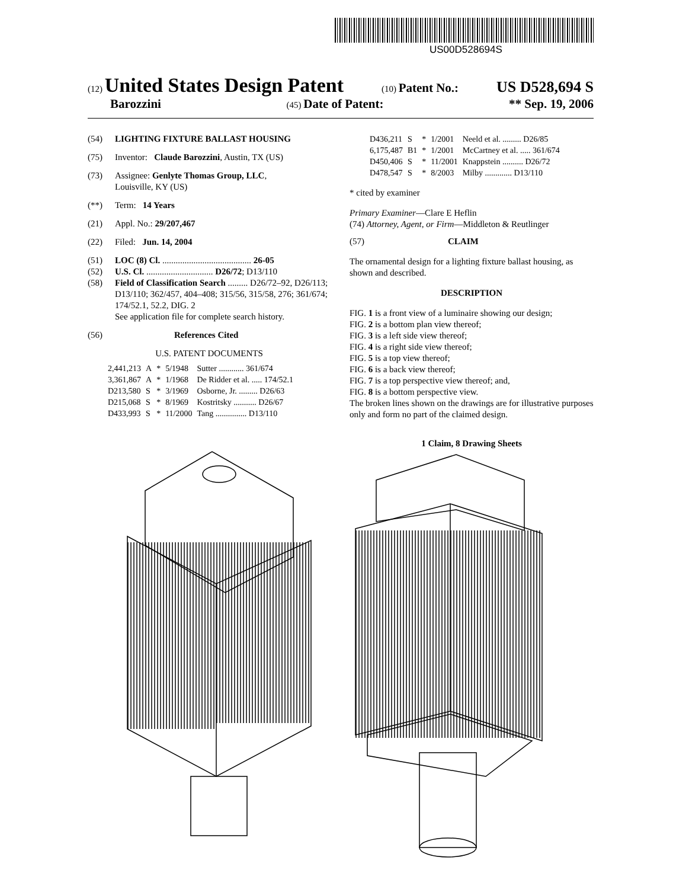US00D528694S
(12) United States Design Patent (10) Patent No.: US D528,694 S
Barozzini (45) Date of Patent: ** Sep. 19, 2006
(54) LIGHTING FIXTURE BALLAST HOUSING
(75) Inventor: Claude Barozzini, Austin, TX (US)
(73) Assignee: Genlyte Thomas Group, LLC,
Louisville, KY (US)
(**) Term: 14 Years
(21) Appl. No.: 29/207,467
(22) Filed: Jun. 14, 2004
(51) LOC (8) Cl. ........................................ 26-05
(52) U.S. Cl. .............................. D26/72; D13/110
(58) Field of Classification Search ......... D26/72–92, D26/113; D13/110; 362/457, 404–408; 315/56, 315/58, 276; 361/674; 174/52.1, 52.2, DIG. 2
See application file for complete search history.
(56) References Cited
U.S. PATENT DOCUMENTS
| 2,441,213 | A | * | 5/1948 | Sutter ............ 361/674 |
| 3,361,867 | A | * | 1/1968 | De Ridder et al. ..... 174/52.1 |
| D213,580 | S | * | 3/1969 | Osborne, Jr. ......... D26/63 |
| D215,068 | S | * | 8/1969 | Kostritsky ........... D26/67 |
| D433,993 | S | * | 11/2000 | Tang ............... D13/110 |
| D436,211 | S | * | 1/2001 | Neeld et al. ......... D26/85 |
| 6,175,487 | B1 | * | 1/2001 | McCartney et al. ..... 361/674 |
| D450,406 | S | * | 11/2001 | Knappstein .......... D26/72 |
| D478,547 | S | * | 8/2003 | Milby ............. D13/110 |
* cited by examiner
Primary Examiner—Clare E Heflin
(74) Attorney, Agent, or Firm—Middleton & Reutlinger
(57) CLAIM
The ornamental design for a lighting fixture ballast housing, as shown and described.
DESCRIPTION
FIG. 1 is a front view of a luminaire showing our design;
FIG. 2 is a bottom plan view thereof;
FIG. 3 is a left side view thereof;
FIG. 4 is a right side view thereof;
FIG. 5 is a top view thereof;
FIG. 6 is a back view thereof;
FIG. 7 is a top perspective view thereof; and,
FIG. 8 is a bottom perspective view.
The broken lines shown on the drawings are for illustrative purposes only and form no part of the claimed design.
1 Claim, 8 Drawing Sheets